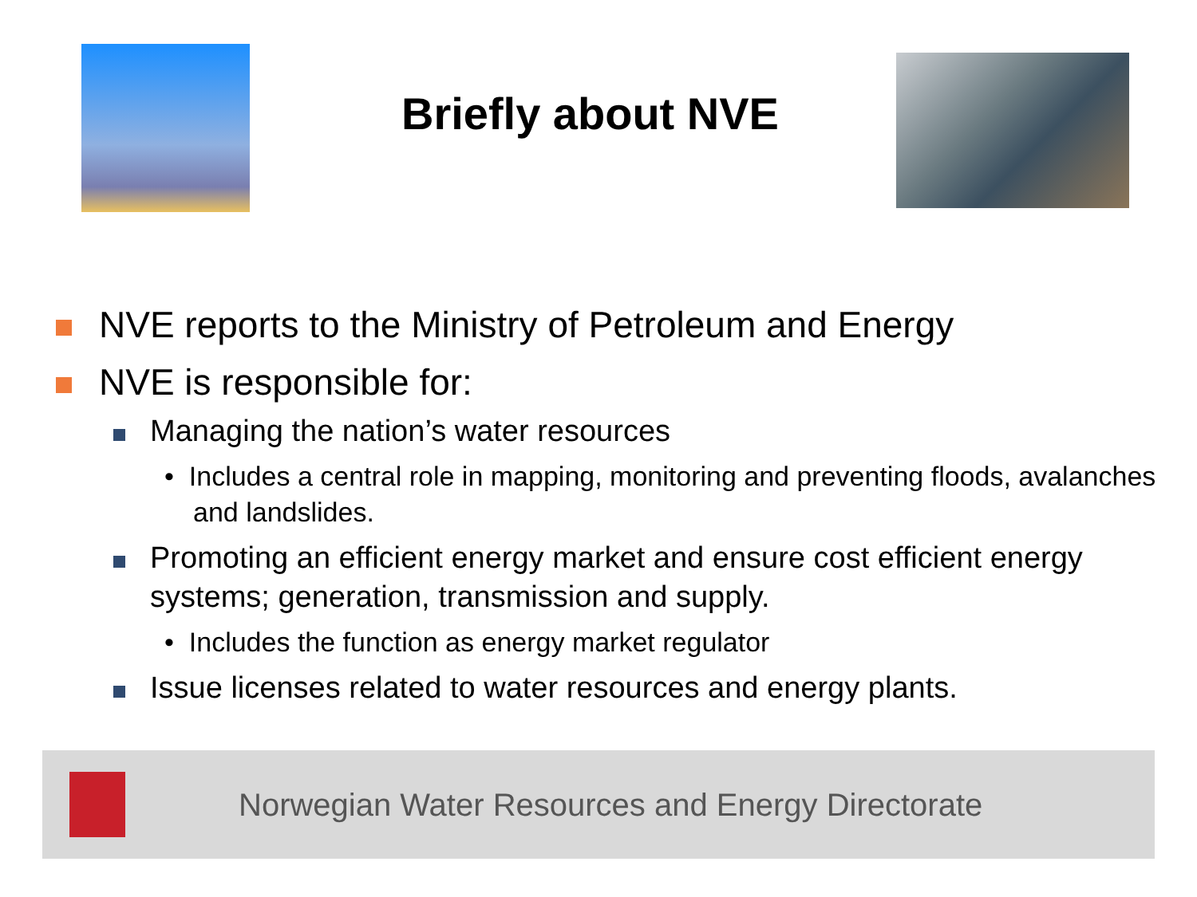Briefly about NVE
NVE reports to the Ministry of Petroleum and Energy
NVE is responsible for:
Managing the nation’s water resources
• Includes a central role in mapping, monitoring and preventing floods, avalanches and landslides.
Promoting an efficient energy market and ensure cost efficient energy systems; generation, transmission and supply.
• Includes the function as energy market regulator
Issue licenses related to water resources and energy plants.
Norwegian Water Resources and Energy Directorate